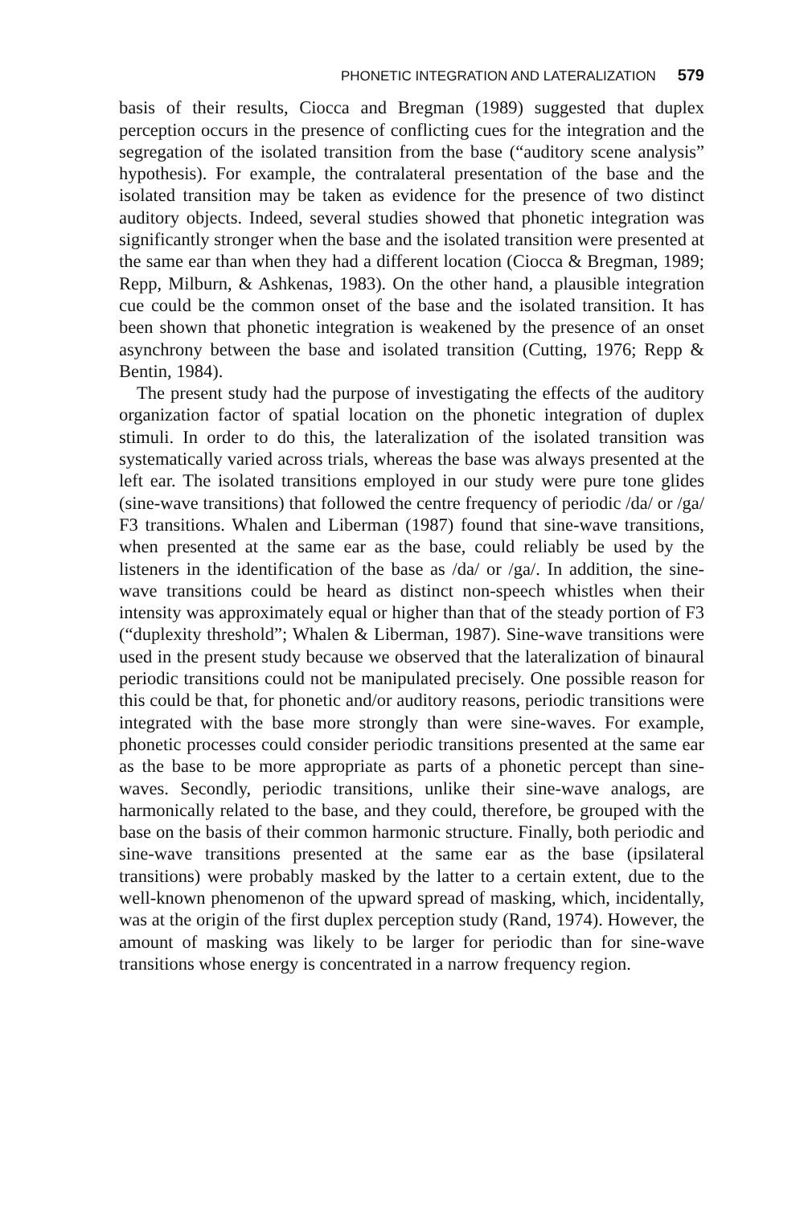PHONETIC INTEGRATION AND LATERALIZATION 579
basis of their results, Ciocca and Bregman (1989) suggested that duplex perception occurs in the presence of conflicting cues for the integration and the segregation of the isolated transition from the base (“auditory scene analysis” hypothesis). For example, the contralateral presentation of the base and the isolated transition may be taken as evidence for the presence of two distinct auditory objects. Indeed, several studies showed that phonetic integration was significantly stronger when the base and the isolated transition were presented at the same ear than when they had a different location (Ciocca & Bregman, 1989; Repp, Milburn, & Ashkenas, 1983). On the other hand, a plausible integration cue could be the common onset of the base and the isolated transition. It has been shown that phonetic integration is weakened by the presence of an onset asynchrony between the base and isolated transition (Cutting, 1976; Repp & Bentin, 1984).
The present study had the purpose of investigating the effects of the auditory organization factor of spatial location on the phonetic integration of duplex stimuli. In order to do this, the lateralization of the isolated transition was systematically varied across trials, whereas the base was always presented at the left ear. The isolated transitions employed in our study were pure tone glides (sine-wave transitions) that followed the centre frequency of periodic /da/ or /ga/ F3 transitions. Whalen and Liberman (1987) found that sine-wave transitions, when presented at the same ear as the base, could reliably be used by the listeners in the identification of the base as /da/ or /ga/. In addition, the sine-wave transitions could be heard as distinct non-speech whistles when their intensity was approximately equal or higher than that of the steady portion of F3 (“duplexity threshold”; Whalen & Liberman, 1987). Sine-wave transitions were used in the present study because we observed that the lateralization of binaural periodic transitions could not be manipulated precisely. One possible reason for this could be that, for phonetic and/or auditory reasons, periodic transitions were integrated with the base more strongly than were sine-waves. For example, phonetic processes could consider periodic transitions presented at the same ear as the base to be more appropriate as parts of a phonetic percept than sine-waves. Secondly, periodic transitions, unlike their sine-wave analogs, are harmonically related to the base, and they could, therefore, be grouped with the base on the basis of their common harmonic structure. Finally, both periodic and sine-wave transitions presented at the same ear as the base (ipsilateral transitions) were probably masked by the latter to a certain extent, due to the well-known phenomenon of the upward spread of masking, which, incidentally, was at the origin of the first duplex perception study (Rand, 1974). However, the amount of masking was likely to be larger for periodic than for sine-wave transitions whose energy is concentrated in a narrow frequency region.